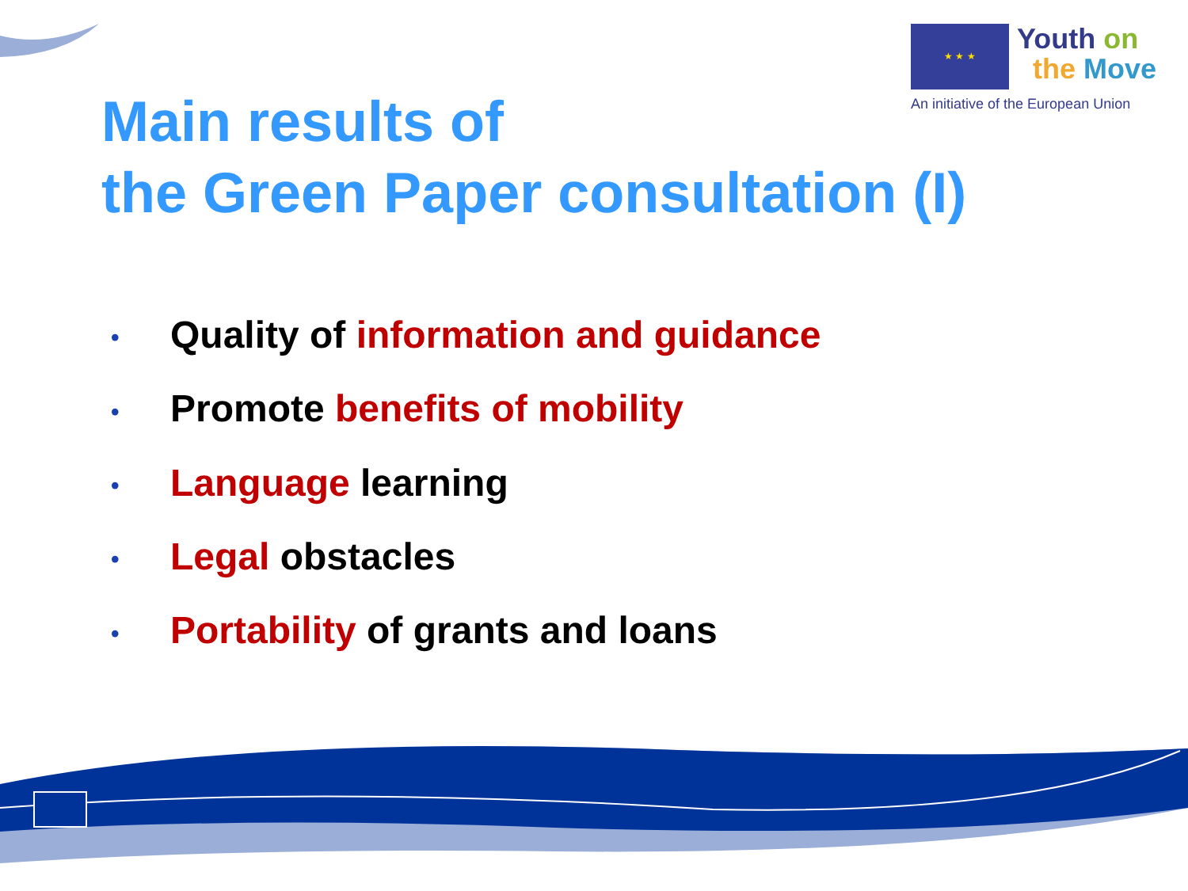★ ★ ★ Youth on
the Move
An initiative of the European Union
Main results of
the Green Paper consultation (I)
• Quality of information and guidance
• Promote benefits of mobility
• Language learning
• Legal obstacles
• Portability of grants and loans